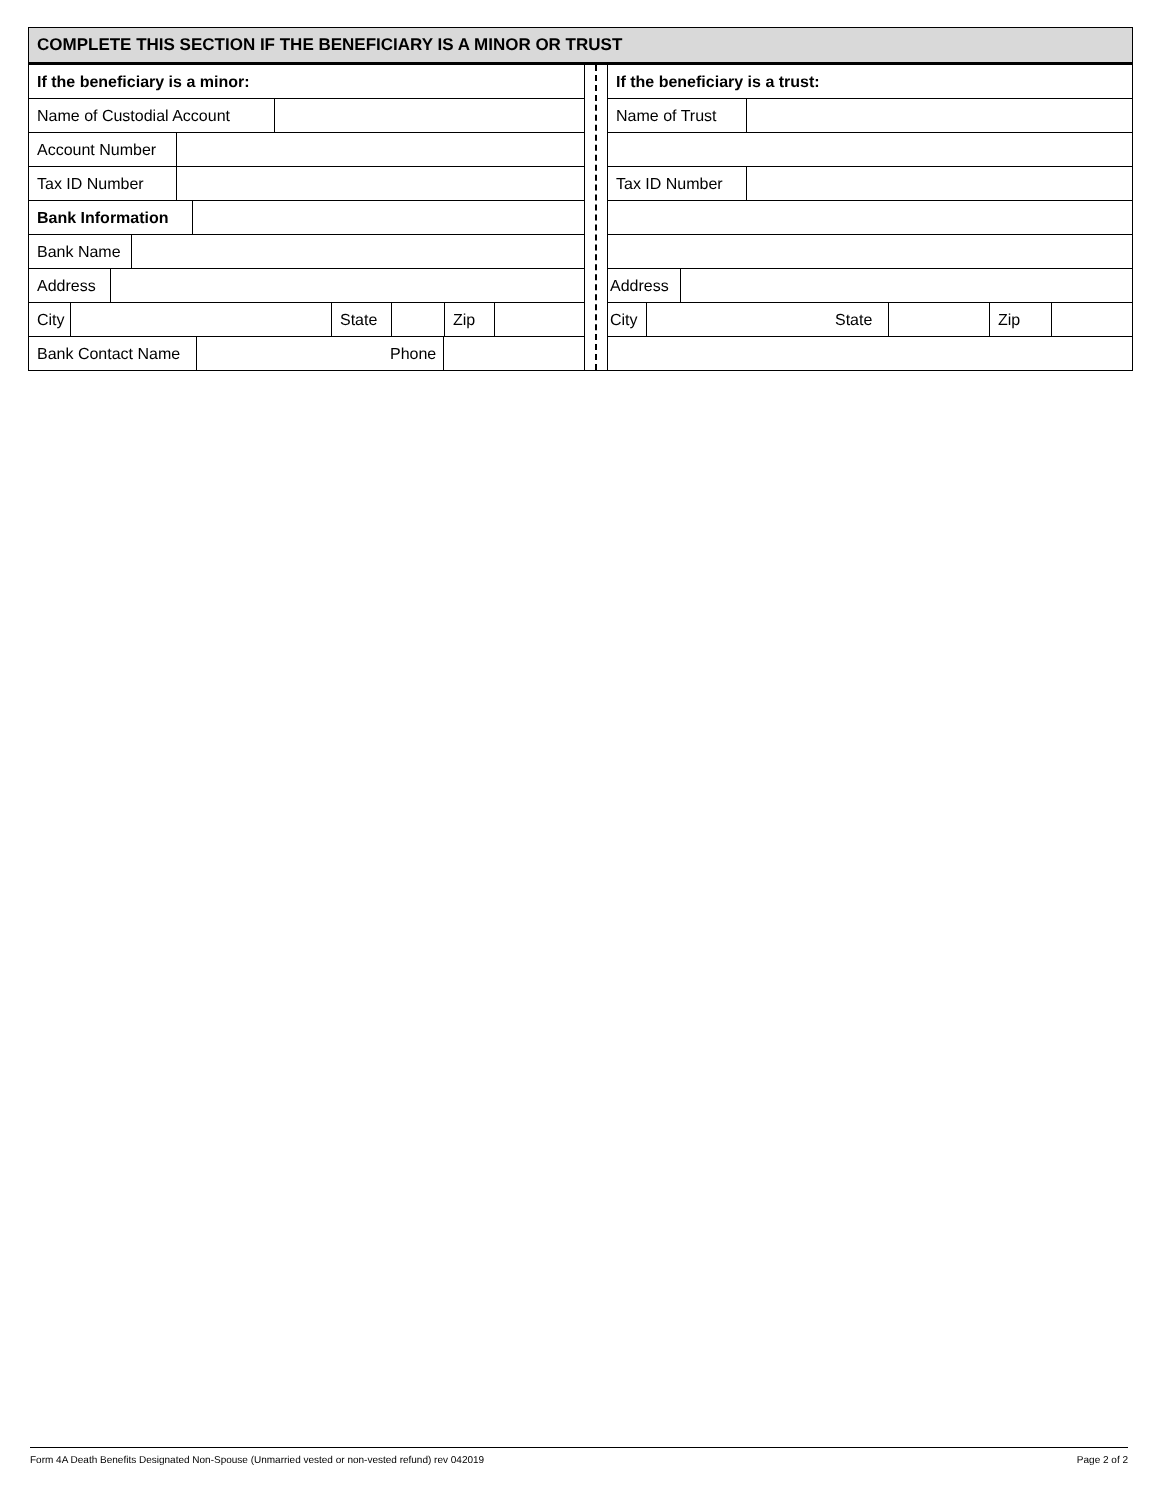COMPLETE THIS SECTION IF THE BENEFICIARY IS A MINOR OR TRUST
If the beneficiary is a minor:
Name of Custodial Account
Account Number
Tax ID Number
Bank Information
Bank Name
Address
City State Zip
Bank Contact Name Phone
If the beneficiary is a trust:
Name of Trust
Tax ID Number
Address
City State Zip
Form 4A Death Benefits Designated Non-Spouse (Unmarried vested or non-vested refund) rev 042019 Page 2 of 2